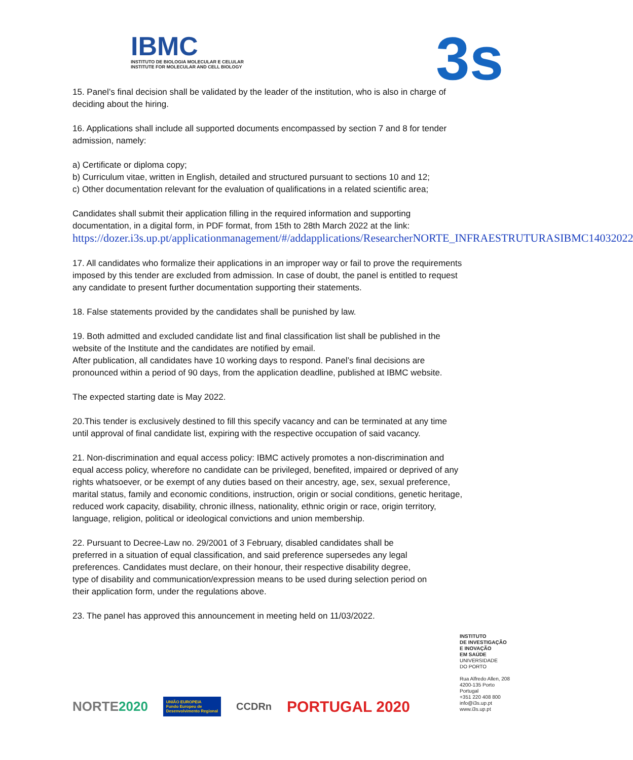IBMC
INSTITUTO DE BIOLOGIA MOLECULAR E CELULAR
INSTITUTE FOR MOLECULAR AND CELL BIOLOGY
3s
15. Panel’s final decision shall be validated by the leader of the institution, who is also in charge of deciding about the hiring.
16. Applications shall include all supported documents encompassed by section 7 and 8 for tender admission, namely:
a) Certificate or diploma copy;
b) Curriculum vitae, written in English, detailed and structured pursuant to sections 10 and 12;
c) Other documentation relevant for the evaluation of qualifications in a related scientific area;
Candidates shall submit their application filling in the required information and supporting documentation, in a digital form, in PDF format, from 15th to 28th March 2022 at the link: https://dozer.i3s.up.pt/applicationmanagement/#/addapplications/ResearcherNORTE_INFRAESTRUTURASIBMC14032022
17. All candidates who formalize their applications in an improper way or fail to prove the requirements imposed by this tender are excluded from admission. In case of doubt, the panel is entitled to request any candidate to present further documentation supporting their statements.
18. False statements provided by the candidates shall be punished by law.
19. Both admitted and excluded candidate list and final classification list shall be published in the website of the Institute and the candidates are notified by email.
After publication, all candidates have 10 working days to respond. Panel’s final decisions are pronounced within a period of 90 days, from the application deadline, published at IBMC website.
The expected starting date is May 2022.
20.This tender is exclusively destined to fill this specify vacancy and can be terminated at any time until approval of final candidate list, expiring with the respective occupation of said vacancy.
21. Non-discrimination and equal access policy: IBMC actively promotes a non-discrimination and equal access policy, wherefore no candidate can be privileged, benefited, impaired or deprived of any rights whatsoever, or be exempt of any duties based on their ancestry, age, sex, sexual preference, marital status, family and economic conditions, instruction, origin or social conditions, genetic heritage, reduced work capacity, disability, chronic illness, nationality, ethnic origin or race, origin territory, language, religion, political or ideological convictions and union membership.
22. Pursuant to Decree-Law no. 29/2001 of 3 February, disabled candidates shall be preferred in a situation of equal classification, and said preference supersedes any legal preferences. Candidates must declare, on their honour, their respective disability degree, type of disability and communication/expression means to be used during selection period on their application form, under the regulations above.
23. The panel has approved this announcement in meeting held on 11/03/2022.
INSTITUTO
DE INVESTIGAÇÃO
E INOVAÇÃO
EM SAÚDE
UNIVERSIDADE
DO PORTO
Rua Alfredo Allen, 208
4200-135 Porto
Portugal
+351 220 408 800
info@i3s.up.pt
www.i3s.up.pt
NORTE2020 UNIÃO EUROPEIA
Fundo Europeu de
Desenvolvimento Regional CCDRn PORTUGAL 2020